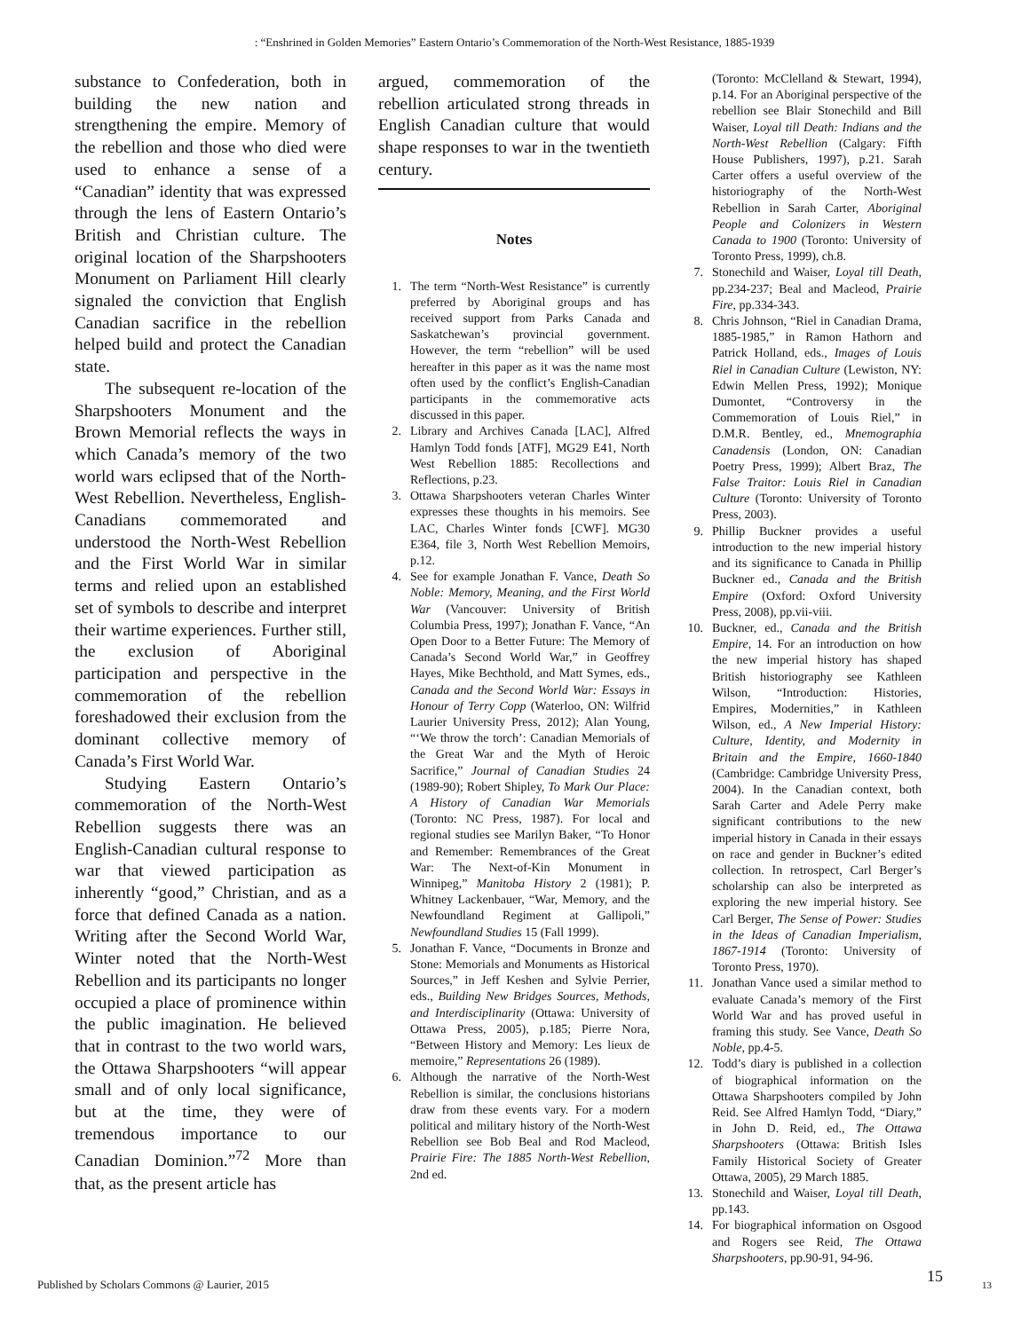: “Enshrined in Golden Memories” Eastern Ontario’s Commemoration of the North-West Resistance, 1885-1939
substance to Confederation, both in building the new nation and strengthening the empire. Memory of the rebellion and those who died were used to enhance a sense of a “Canadian” identity that was expressed through the lens of Eastern Ontario’s British and Christian culture. The original location of the Sharpshooters Monument on Parliament Hill clearly signaled the conviction that English Canadian sacrifice in the rebellion helped build and protect the Canadian state.
The subsequent re-location of the Sharpshooters Monument and the Brown Memorial reflects the ways in which Canada’s memory of the two world wars eclipsed that of the North-West Rebellion. Nevertheless, English-Canadians commemorated and understood the North-West Rebellion and the First World War in similar terms and relied upon an established set of symbols to describe and interpret their wartime experiences. Further still, the exclusion of Aboriginal participation and perspective in the commemoration of the rebellion foreshadowed their exclusion from the dominant collective memory of Canada’s First World War.
Studying Eastern Ontario’s commemoration of the North-West Rebellion suggests there was an English-Canadian cultural response to war that viewed participation as inherently “good,” Christian, and as a force that defined Canada as a nation. Writing after the Second World War, Winter noted that the North-West Rebellion and its participants no longer occupied a place of prominence within the public imagination. He believed that in contrast to the two world wars, the Ottawa Sharpshooters “will appear small and of only local significance, but at the time, they were of tremendous importance to our Canadian Dominion.”<sup>72</sup> More than that, as the present article has
argued, commemoration of the rebellion articulated strong threads in English Canadian culture that would shape responses to war in the twentieth century.
Notes
1. The term “North-West Resistance” is currently preferred by Aboriginal groups and has received support from Parks Canada and Saskatchewan’s provincial government. However, the term “rebellion” will be used hereafter in this paper as it was the name most often used by the conflict’s English-Canadian participants in the commemorative acts discussed in this paper.
2. Library and Archives Canada [LAC], Alfred Hamlyn Todd fonds [ATF], MG29 E41, North West Rebellion 1885: Recollections and Reflections, p.23.
3. Ottawa Sharpshooters veteran Charles Winter expresses these thoughts in his memoirs. See LAC, Charles Winter fonds [CWF]. MG30 E364, file 3, North West Rebellion Memoirs, p.12.
4. See for example Jonathan F. Vance, Death So Noble: Memory, Meaning, and the First World War (Vancouver: University of British Columbia Press, 1997); Jonathan F. Vance, “An Open Door to a Better Future: The Memory of Canada’s Second World War,” in Geoffrey Hayes, Mike Bechthold, and Matt Symes, eds., Canada and the Second World War: Essays in Honour of Terry Copp (Waterloo, ON: Wilfrid Laurier University Press, 2012); Alan Young, “‘We throw the torch’: Canadian Memorials of the Great War and the Myth of Heroic Sacrifice,” Journal of Canadian Studies 24 (1989-90); Robert Shipley, To Mark Our Place: A History of Canadian War Memorials (Toronto: NC Press, 1987). For local and regional studies see Marilyn Baker, “To Honor and Remember: Remembrances of the Great War: The Next-of-Kin Monument in Winnipeg,” Manitoba History 2 (1981); P. Whitney Lackenbauer, “War, Memory, and the Newfoundland Regiment at Gallipoli,” Newfoundland Studies 15 (Fall 1999).
5. Jonathan F. Vance, “Documents in Bronze and Stone: Memorials and Monuments as Historical Sources,” in Jeff Keshen and Sylvie Perrier, eds., Building New Bridges Sources, Methods, and Interdisciplinarity (Ottawa: University of Ottawa Press, 2005), p.185; Pierre Nora, “Between History and Memory: Les lieux de memoire,” Representations 26 (1989).
6. Although the narrative of the North-West Rebellion is similar, the conclusions historians draw from these events vary. For a modern political and military history of the North-West Rebellion see Bob Beal and Rod Macleod, Prairie Fire: The 1885 North-West Rebellion, 2nd ed.
(Toronto: McClelland & Stewart, 1994), p.14. For an Aboriginal perspective of the rebellion see Blair Stonechild and Bill Waiser, Loyal till Death: Indians and the North-West Rebellion (Calgary: Fifth House Publishers, 1997), p.21. Sarah Carter offers a useful overview of the historiography of the North-West Rebellion in Sarah Carter, Aboriginal People and Colonizers in Western Canada to 1900 (Toronto: University of Toronto Press, 1999), ch.8.
7. Stonechild and Waiser, Loyal till Death, pp.234-237; Beal and Macleod, Prairie Fire, pp.334-343.
8. Chris Johnson, “Riel in Canadian Drama, 1885-1985,” in Ramon Hathorn and Patrick Holland, eds., Images of Louis Riel in Canadian Culture (Lewiston, NY: Edwin Mellen Press, 1992); Monique Dumontet, “Controversy in the Commemoration of Louis Riel,” in D.M.R. Bentley, ed., Mnemographia Canadensis (London, ON: Canadian Poetry Press, 1999); Albert Braz, The False Traitor: Louis Riel in Canadian Culture (Toronto: University of Toronto Press, 2003).
9. Phillip Buckner provides a useful introduction to the new imperial history and its significance to Canada in Phillip Buckner ed., Canada and the British Empire (Oxford: Oxford University Press, 2008), pp.vii-viii.
10. Buckner, ed., Canada and the British Empire, 14. For an introduction on how the new imperial history has shaped British historiography see Kathleen Wilson, “Introduction: Histories, Empires, Modernities,” in Kathleen Wilson, ed., A New Imperial History: Culture, Identity, and Modernity in Britain and the Empire, 1660-1840 (Cambridge: Cambridge University Press, 2004). In the Canadian context, both Sarah Carter and Adele Perry make significant contributions to the new imperial history in Canada in their essays on race and gender in Buckner’s edited collection. In retrospect, Carl Berger’s scholarship can also be interpreted as exploring the new imperial history. See Carl Berger, The Sense of Power: Studies in the Ideas of Canadian Imperialism, 1867-1914 (Toronto: University of Toronto Press, 1970).
11. Jonathan Vance used a similar method to evaluate Canada’s memory of the First World War and has proved useful in framing this study. See Vance, Death So Noble, pp.4-5.
12. Todd’s diary is published in a collection of biographical information on the Ottawa Sharpshooters compiled by John Reid. See Alfred Hamlyn Todd, “Diary,” in John D. Reid, ed., The Ottawa Sharpshooters (Ottawa: British Isles Family Historical Society of Greater Ottawa, 2005), 29 March 1885.
13. Stonechild and Waiser, Loyal till Death, pp.143.
14. For biographical information on Osgood and Rogers see Reid, The Ottawa Sharpshooters, pp.90-91, 94-96.
Published by Scholars Commons @ Laurier, 2015
15 13